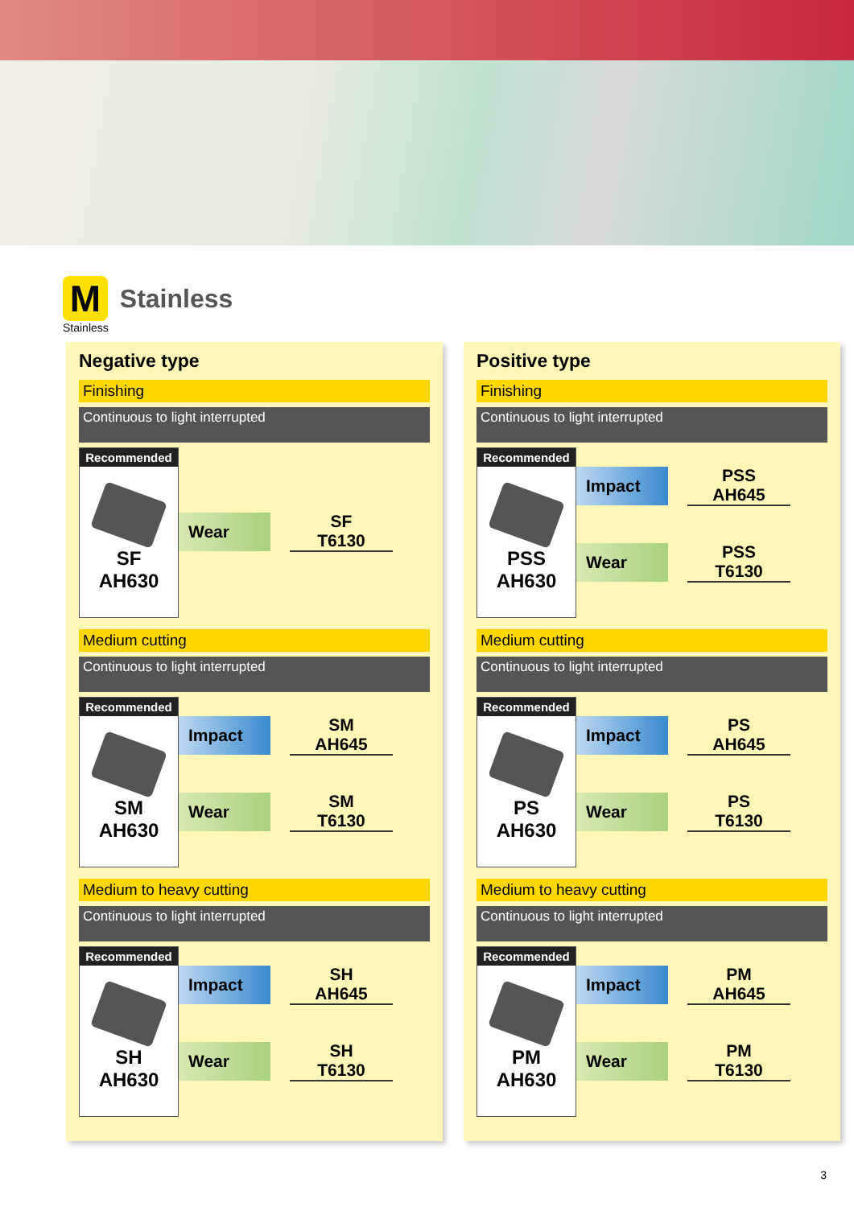M
Stainless
Stainless
Negative type
Finishing
Continuous to light interrupted
Recommended
SF
AH630
Wear
SF
T6130
Medium cutting
Continuous to light interrupted
Recommended
SM
AH630
Impact
SM
AH645
Wear
SM
T6130
Medium to heavy cutting
Continuous to light interrupted
Recommended
SH
AH630
Impact
SH
AH645
Wear
SH
T6130
Positive type
Finishing
Continuous to light interrupted
Recommended
PSS
AH630
Impact
PSS
AH645
Wear
PSS
T6130
Medium cutting
Continuous to light interrupted
Recommended
PS
AH630
Impact
PS
AH645
Wear
PS
T6130
Medium to heavy cutting
Continuous to light interrupted
Recommended
PM
AH630
Impact
PM
AH645
Wear
PM
T6130
3